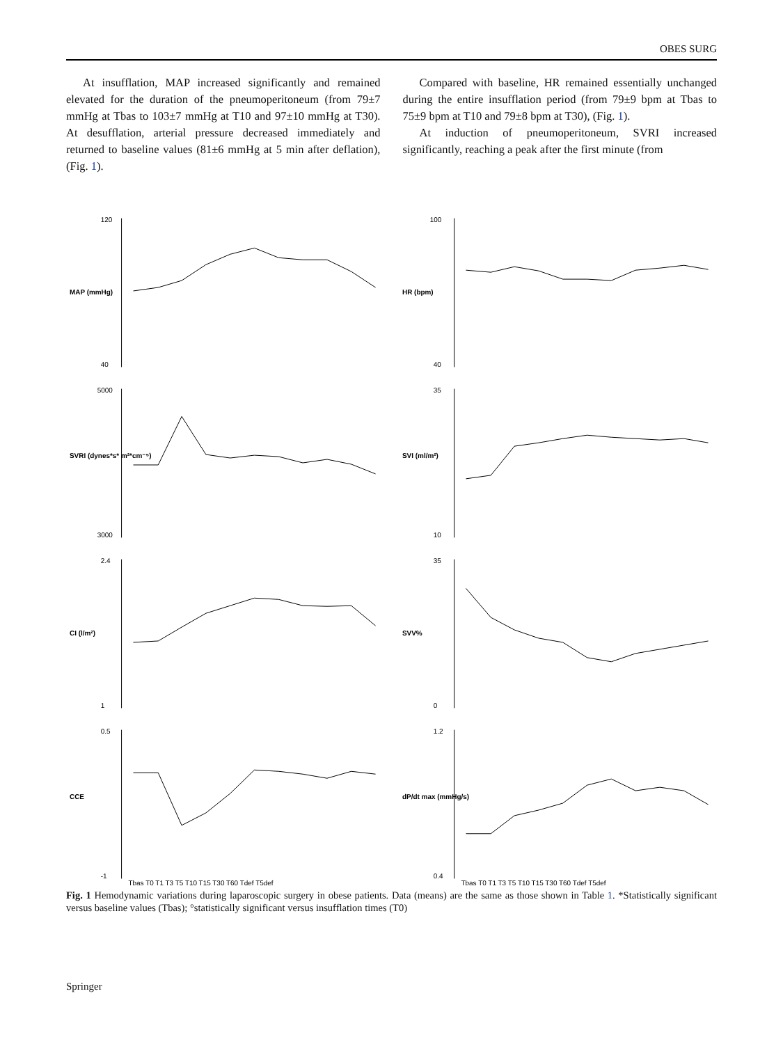OBES SURG
At insufflation, MAP increased significantly and remained elevated for the duration of the pneumoperitoneum (from 79±7 mmHg at Tbas to 103±7 mmHg at T10 and 97±10 mmHg at T30). At desufflation, arterial pressure decreased immediately and returned to baseline values (81±6 mmHg at 5 min after deflation), (Fig. 1).
Compared with baseline, HR remained essentially unchanged during the entire insufflation period (from 79±9 bpm at Tbas to 75±9 bpm at T10 and 79±8 bpm at T30), (Fig. 1).
At induction of pneumoperitoneum, SVRI increased significantly, reaching a peak after the first minute (from
MAP (mmHg)
120
40
HR (bpm)
100
40
SVRI (dynes*s* m²*cm⁻⁵)
5000
3000
SVI (ml/m²)
35
10
CI (l/m²)
2.4
1
SVV%
35
0
CCE
0.5
-1
Tbas T0 T1 T3 T5 T10 T15 T30 T60 Tdef T5def
dP/dt max (mmHg/s)
1.2
0.4
Tbas T0 T1 T3 T5 T10 T15 T30 T60 Tdef T5def
Fig. 1 Hemodynamic variations during laparoscopic surgery in obese patients. Data (means) are the same as those shown in Table 1. *Statistically significant versus baseline values (Tbas); °statistically significant versus insufflation times (T0)
Springer